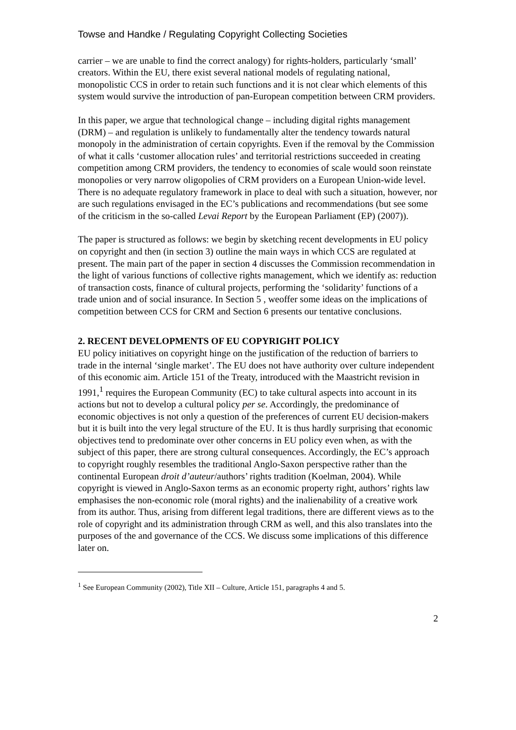Towse and Handke / Regulating Copyright Collecting Societies
carrier – we are unable to find the correct analogy) for rights-holders, particularly ‘small’ creators. Within the EU, there exist several national models of regulating national, monopolistic CCS in order to retain such functions and it is not clear which elements of this system would survive the introduction of pan-European competition between CRM providers.
In this paper, we argue that technological change – including digital rights management (DRM) – and regulation is unlikely to fundamentally alter the tendency towards natural monopoly in the administration of certain copyrights. Even if the removal by the Commission of what it calls ‘customer allocation rules’ and territorial restrictions succeeded in creating competition among CRM providers, the tendency to economies of scale would soon reinstate monopolies or very narrow oligopolies of CRM providers on a European Union-wide level. There is no adequate regulatory framework in place to deal with such a situation, however, nor are such regulations envisaged in the EC’s publications and recommendations (but see some of the criticism in the so-called Levai Report by the European Parliament (EP) (2007)).
The paper is structured as follows: we begin by sketching recent developments in EU policy on copyright and then (in section 3) outline the main ways in which CCS are regulated at present. The main part of the paper in section 4 discusses the Commission recommendation in the light of various functions of collective rights management, which we identify as: reduction of transaction costs, finance of cultural projects, performing the ‘solidarity’ functions of a trade union and of social insurance. In Section 5 , weoffer some ideas on the implications of competition between CCS for CRM and Section 6 presents our tentative conclusions.
2. RECENT DEVELOPMENTS OF EU COPYRIGHT POLICY
EU policy initiatives on copyright hinge on the justification of the reduction of barriers to trade in the internal ‘single market’. The EU does not have authority over culture independent of this economic aim. Article 151 of the Treaty, introduced with the Maastricht revision in 1991,<sup>1</sup> requires the European Community (EC) to take cultural aspects into account in its actions but not to develop a cultural policy per se. Accordingly, the predominance of economic objectives is not only a question of the preferences of current EU decision-makers but it is built into the very legal structure of the EU. It is thus hardly surprising that economic objectives tend to predominate over other concerns in EU policy even when, as with the subject of this paper, there are strong cultural consequences. Accordingly, the EC’s approach to copyright roughly resembles the traditional Anglo-Saxon perspective rather than the continental European droit d’auteur/authors’ rights tradition (Koelman, 2004). While copyright is viewed in Anglo-Saxon terms as an economic property right, authors’ rights law emphasises the non-economic role (moral rights) and the inalienability of a creative work from its author. Thus, arising from different legal traditions, there are different views as to the role of copyright and its administration through CRM as well, and this also translates into the purposes of the and governance of the CCS. We discuss some implications of this difference later on.
<sup>1</sup> See European Community (2002), Title XII – Culture, Article 151, paragraphs 4 and 5.
2